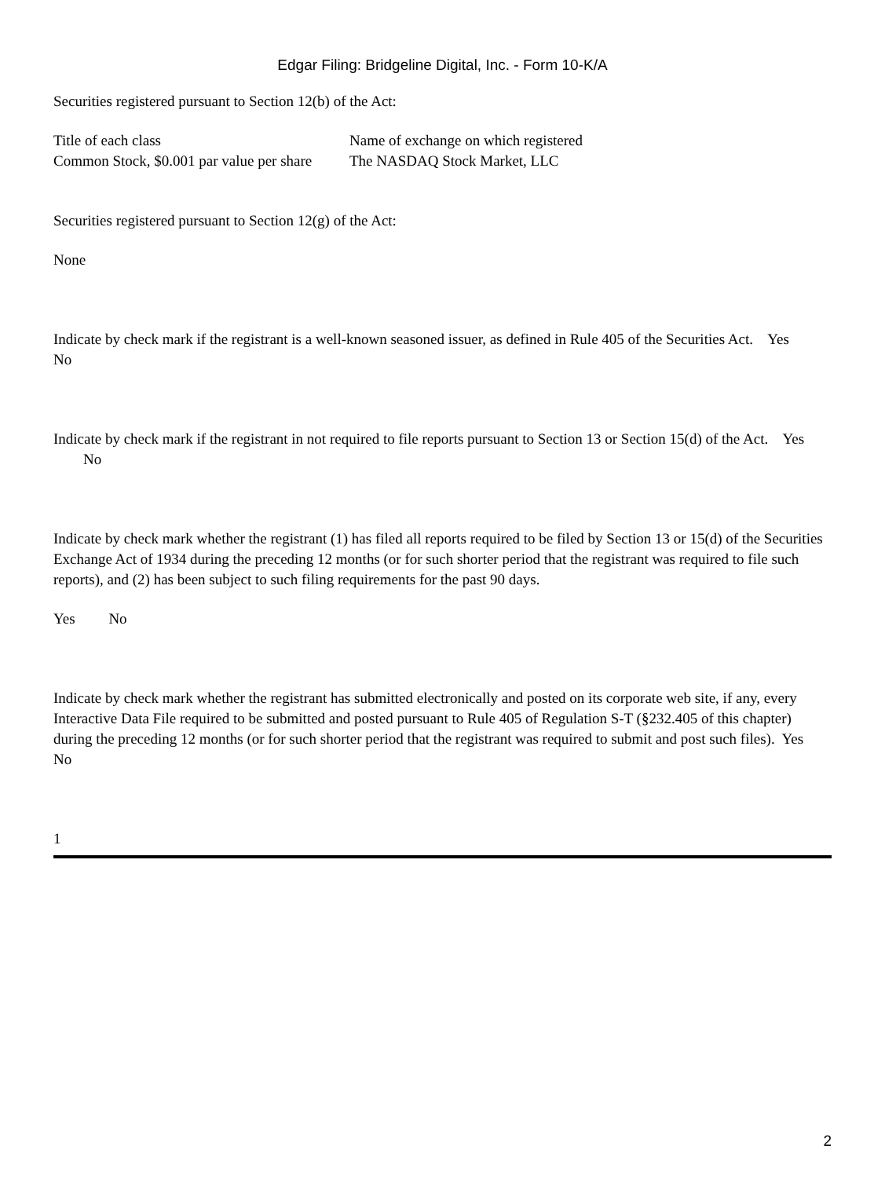Edgar Filing: Bridgeline Digital, Inc. - Form 10-K/A
Securities registered pursuant to Section 12(b) of the Act:
| Title of each class | Name of exchange on which registered |
| Common Stock, $0.001 par value per share | The NASDAQ Stock Market, LLC |
Securities registered pursuant to Section 12(g) of the Act:
None
Indicate by check mark if the registrant is a well-known seasoned issuer, as defined in Rule 405 of the Securities Act. Yes No
Indicate by check mark if the registrant in not required to file reports pursuant to Section 13 or Section 15(d) of the Act. Yes No
Indicate by check mark whether the registrant (1) has filed all reports required to be filed by Section 13 or 15(d) of the Securities Exchange Act of 1934 during the preceding 12 months (or for such shorter period that the registrant was required to file such reports), and (2) has been subject to such filing requirements for the past 90 days.
Yes No
Indicate by check mark whether the registrant has submitted electronically and posted on its corporate web site, if any, every Interactive Data File required to be submitted and posted pursuant to Rule 405 of Regulation S-T (§232.405 of this chapter) during the preceding 12 months (or for such shorter period that the registrant was required to submit and post such files). Yes No
1
2